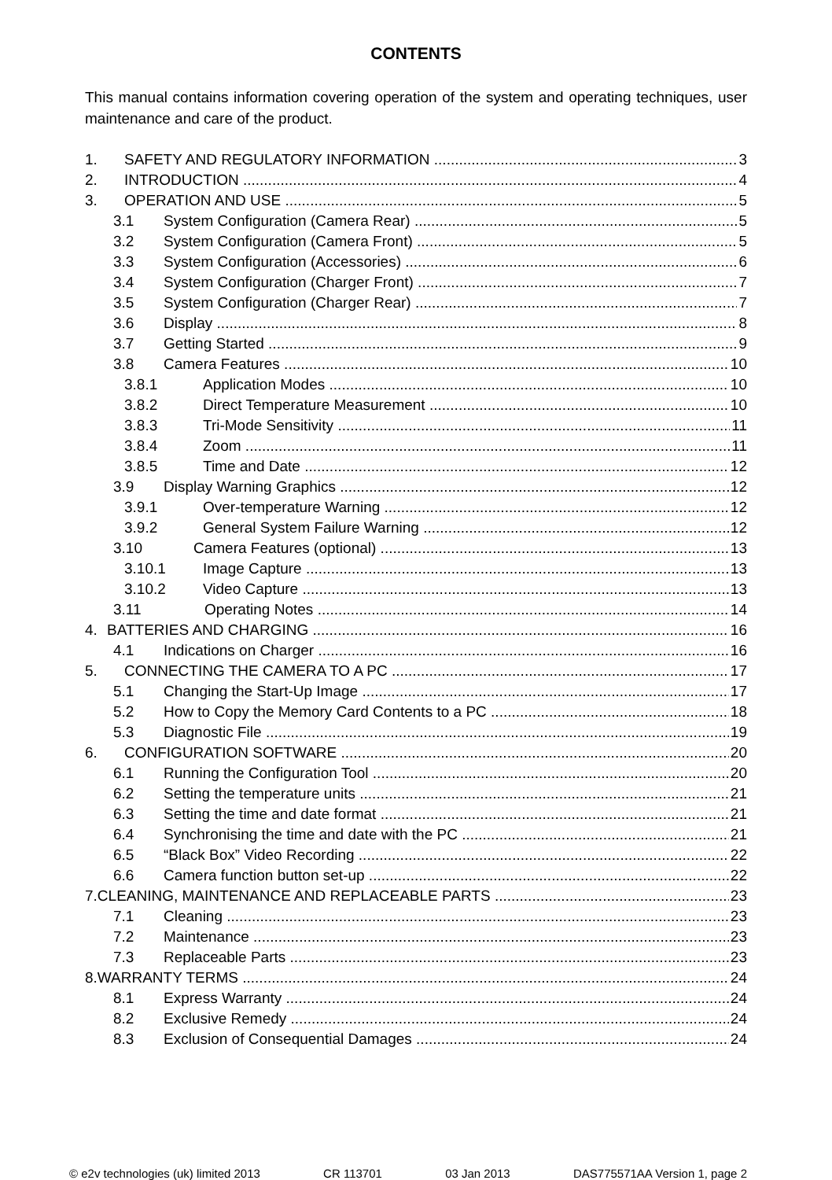CONTENTS
This manual contains information covering operation of the system and operating techniques, user maintenance and care of the product.
1. SAFETY AND REGULATORY INFORMATION 3
2. INTRODUCTION 4
3. OPERATION AND USE 5
3.1 System Configuration (Camera Rear) 5
3.2 System Configuration (Camera Front) 5
3.3 System Configuration (Accessories) 6
3.4 System Configuration (Charger Front) 7
3.5 System Configuration (Charger Rear) 7
3.6 Display 8
3.7 Getting Started 9
3.8 Camera Features 10
3.8.1 Application Modes 10
3.8.2 Direct Temperature Measurement 10
3.8.3 Tri-Mode Sensitivity 11
3.8.4 Zoom 11
3.8.5 Time and Date 12
3.9 Display Warning Graphics 12
3.9.1 Over-temperature Warning 12
3.9.2 General System Failure Warning 12
3.10 Camera Features (optional) 13
3.10.1 Image Capture 13
3.10.2 Video Capture 13
3.11 Operating Notes 14
4. BATTERIES AND CHARGING 16
4.1 Indications on Charger 16
5. CONNECTING THE CAMERA TO A PC 17
5.1 Changing the Start-Up Image 17
5.2 How to Copy the Memory Card Contents to a PC 18
5.3 Diagnostic File 19
6. CONFIGURATION SOFTWARE 20
6.1 Running the Configuration Tool 20
6.2 Setting the temperature units 21
6.3 Setting the time and date format 21
6.4 Synchronising the time and date with the PC 21
6.5 “Black Box” Video Recording 22
6.6 Camera function button set-up 22
7.CLEANING, MAINTENANCE AND REPLACEABLE PARTS 23
7.1 Cleaning 23
7.2 Maintenance 23
7.3 Replaceable Parts 23
8.WARRANTY TERMS 24
8.1 Express Warranty 24
8.2 Exclusive Remedy 24
8.3 Exclusion of Consequential Damages 24
© e2v technologies (uk) limited 2013 CR 113701 03 Jan 2013 DAS775571AA Version 1, page 2